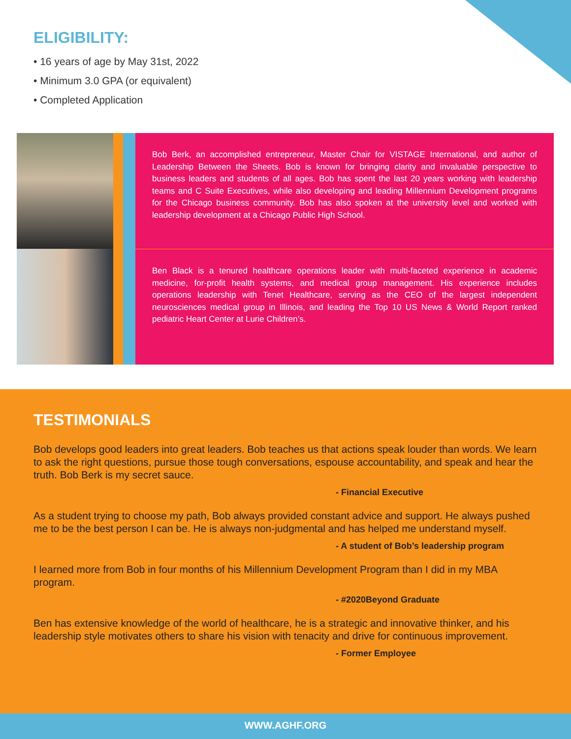ELIGIBILITY:
• 16 years of age by May 31st, 2022
• Minimum 3.0 GPA (or equivalent)
• Completed Application
Bob Berk, an accomplished entrepreneur, Master Chair for VISTAGE International, and author of Leadership Between the Sheets. Bob is known for bringing clarity and invaluable perspective to business leaders and students of all ages. Bob has spent the last 20 years working with leadership teams and C Suite Executives, while also developing and leading Millennium Development programs for the Chicago business community. Bob has also spoken at the university level and worked with leadership development at a Chicago Public High School.
Ben Black is a tenured healthcare operations leader with multi-faceted experience in academic medicine, for-profit health systems, and medical group management. His experience includes operations leadership with Tenet Healthcare, serving as the CEO of the largest independent neurosciences medical group in Illinois, and leading the Top 10 US News & World Report ranked pediatric Heart Center at Lurie Children’s.
TESTIMONIALS
Bob develops good leaders into great leaders. Bob teaches us that actions speak louder than words. We learn to ask the right questions, pursue those tough conversations, espouse accountability, and speak and hear the truth. Bob Berk is my secret sauce.
- Financial Executive
As a student trying to choose my path, Bob always provided constant advice and support. He always pushed me to be the best person I can be. He is always non-judgmental and has helped me understand myself.
- A student of Bob’s leadership program
I learned more from Bob in four months of his Millennium Development Program than I did in my MBA program.
- #2020Beyond Graduate
Ben has extensive knowledge of the world of healthcare, he is a strategic and innovative thinker, and his leadership style motivates others to share his vision with tenacity and drive for continuous improvement.
- Former Employee
WWW.AGHF.ORG